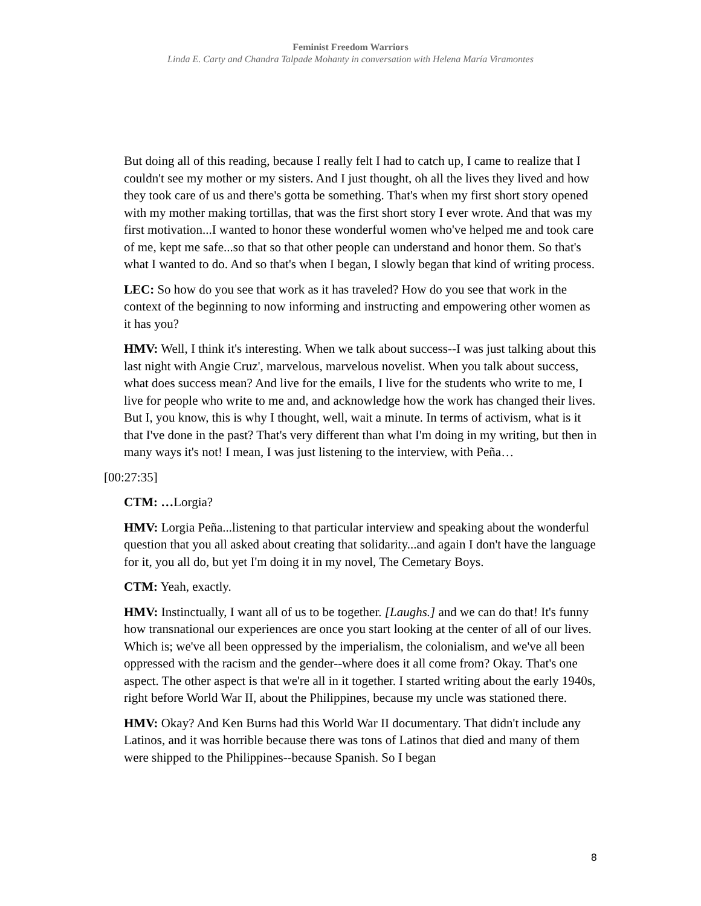Feminist Freedom Warriors
Linda E. Carty and Chandra Talpade Mohanty in conversation with Helena María Viramontes
But doing all of this reading, because I really felt I had to catch up, I came to realize that I couldn't see my mother or my sisters. And I just thought, oh all the lives they lived and how they took care of us and there's gotta be something. That's when my first short story opened with my mother making tortillas, that was the first short story I ever wrote. And that was my first motivation...I wanted to honor these wonderful women who've helped me and took care of me, kept me safe...so that so that other people can understand and honor them. So that's what I wanted to do. And so that's when I began, I slowly began that kind of writing process.
LEC: So how do you see that work as it has traveled? How do you see that work in the context of the beginning to now informing and instructing and empowering other women as it has you?
HMV: Well, I think it's interesting. When we talk about success--I was just talking about this last night with Angie Cruz', marvelous, marvelous novelist. When you talk about success, what does success mean? And live for the emails, I live for the students who write to me, I live for people who write to me and, and acknowledge how the work has changed their lives. But I, you know, this is why I thought, well, wait a minute. In terms of activism, what is it that I've done in the past? That's very different than what I'm doing in my writing, but then in many ways it's not! I mean, I was just listening to the interview, with Peña…
[00:27:35]
CTM: …Lorgia?
HMV: Lorgia Peña...listening to that particular interview and speaking about the wonderful question that you all asked about creating that solidarity...and again I don't have the language for it, you all do, but yet I'm doing it in my novel, The Cemetary Boys.
CTM: Yeah, exactly.
HMV: Instinctually, I want all of us to be together. [Laughs.] and we can do that! It's funny how transnational our experiences are once you start looking at the center of all of our lives. Which is; we've all been oppressed by the imperialism, the colonialism, and we've all been oppressed with the racism and the gender--where does it all come from? Okay. That's one aspect. The other aspect is that we're all in it together. I started writing about the early 1940s, right before World War II, about the Philippines, because my uncle was stationed there.
HMV: Okay? And Ken Burns had this World War II documentary. That didn't include any Latinos, and it was horrible because there was tons of Latinos that died and many of them were shipped to the Philippines--because Spanish. So I began
8